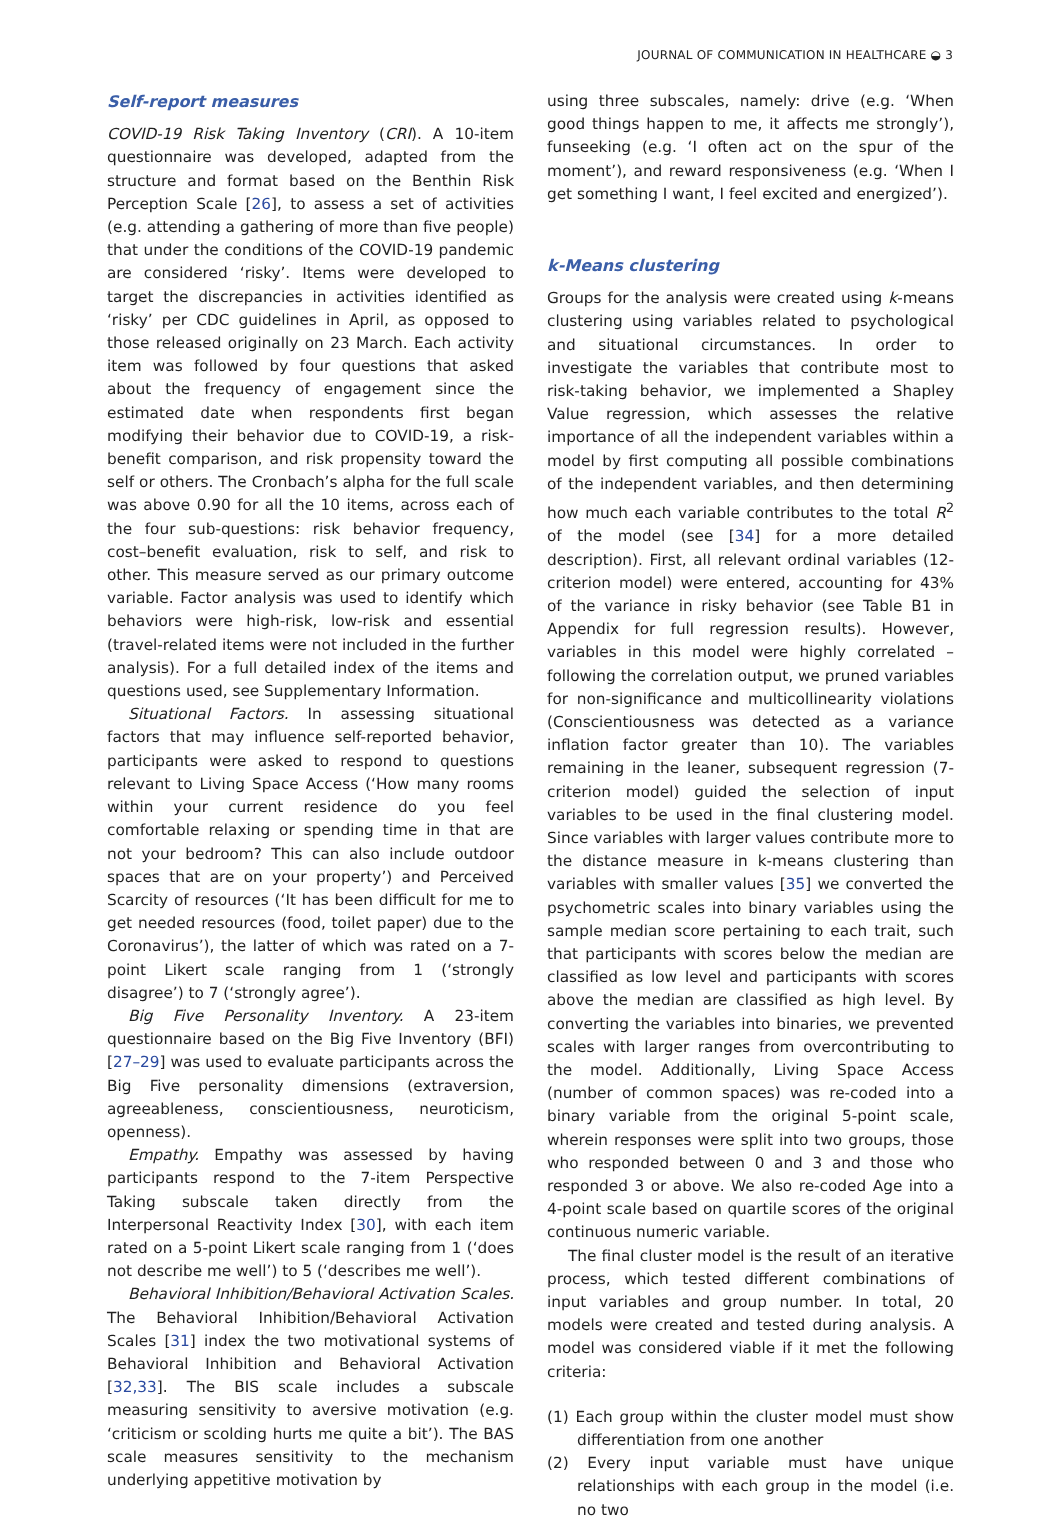JOURNAL OF COMMUNICATION IN HEALTHCARE ◒ 3
Self-report measures
COVID-19 Risk Taking Inventory (CRI). A 10-item questionnaire was developed, adapted from the structure and format based on the Benthin Risk Perception Scale [26], to assess a set of activities (e.g. attending a gathering of more than five people) that under the conditions of the COVID-19 pandemic are considered ‘risky’. Items were developed to target the discrepancies in activities identified as ‘risky’ per CDC guidelines in April, as opposed to those released originally on 23 March. Each activity item was followed by four questions that asked about the frequency of engagement since the estimated date when respondents first began modifying their behavior due to COVID-19, a risk-benefit comparison, and risk propensity toward the self or others. The Cronbach’s alpha for the full scale was above 0.90 for all the 10 items, across each of the four sub-questions: risk behavior frequency, cost–benefit evaluation, risk to self, and risk to other. This measure served as our primary outcome variable. Factor analysis was used to identify which behaviors were high-risk, low-risk and essential (travel-related items were not included in the further analysis). For a full detailed index of the items and questions used, see Supplementary Information.
Situational Factors. In assessing situational factors that may influence self-reported behavior, participants were asked to respond to questions relevant to Living Space Access (‘How many rooms within your current residence do you feel comfortable relaxing or spending time in that are not your bedroom? This can also include outdoor spaces that are on your property’) and Perceived Scarcity of resources (‘It has been difficult for me to get needed resources (food, toilet paper) due to the Coronavirus’), the latter of which was rated on a 7-point Likert scale ranging from 1 (‘strongly disagree’) to 7 (‘strongly agree’).
Big Five Personality Inventory. A 23-item questionnaire based on the Big Five Inventory (BFI) [27–29] was used to evaluate participants across the Big Five personality dimensions (extraversion, agreeableness, conscientiousness, neuroticism, openness).
Empathy. Empathy was assessed by having participants respond to the 7-item Perspective Taking subscale taken directly from the Interpersonal Reactivity Index [30], with each item rated on a 5-point Likert scale ranging from 1 (‘does not describe me well’) to 5 (‘describes me well’).
Behavioral Inhibition/Behavioral Activation Scales. The Behavioral Inhibition/Behavioral Activation Scales [31] index the two motivational systems of Behavioral Inhibition and Behavioral Activation [32,33]. The BIS scale includes a subscale measuring sensitivity to aversive motivation (e.g. ‘criticism or scolding hurts me quite a bit’). The BAS scale measures sensitivity to the mechanism underlying appetitive motivation by
using three subscales, namely: drive (e.g. ‘When good things happen to me, it affects me strongly’), funseeking (e.g. ‘I often act on the spur of the moment’), and reward responsiveness (e.g. ‘When I get something I want, I feel excited and energized’).
k-Means clustering
Groups for the analysis were created using k-means clustering using variables related to psychological and situational circumstances. In order to investigate the variables that contribute most to risk-taking behavior, we implemented a Shapley Value regression, which assesses the relative importance of all the independent variables within a model by first computing all possible combinations of the independent variables, and then determining how much each variable contributes to the total R<sup>2</sup> of the model (see [34] for a more detailed description). First, all relevant ordinal variables (12-criterion model) were entered, accounting for 43% of the variance in risky behavior (see Table B1 in Appendix for full regression results). However, variables in this model were highly correlated – following the correlation output, we pruned variables for non-significance and multicollinearity violations (Conscientiousness was detected as a variance inflation factor greater than 10). The variables remaining in the leaner, subsequent regression (7-criterion model) guided the selection of input variables to be used in the final clustering model. Since variables with larger values contribute more to the distance measure in k-means clustering than variables with smaller values [35] we converted the psychometric scales into binary variables using the sample median score pertaining to each trait, such that participants with scores below the median are classified as low level and participants with scores above the median are classified as high level. By converting the variables into binaries, we prevented scales with larger ranges from overcontributing to the model. Additionally, Living Space Access (number of common spaces) was re-coded into a binary variable from the original 5-point scale, wherein responses were split into two groups, those who responded between 0 and 3 and those who responded 3 or above. We also re-coded Age into a 4-point scale based on quartile scores of the original continuous numeric variable.
The final cluster model is the result of an iterative process, which tested different combinations of input variables and group number. In total, 20 models were created and tested during analysis. A model was considered viable if it met the following criteria:
(1) Each group within the cluster model must show differentiation from one another
(2) Every input variable must have unique relationships with each group in the model (i.e. no two